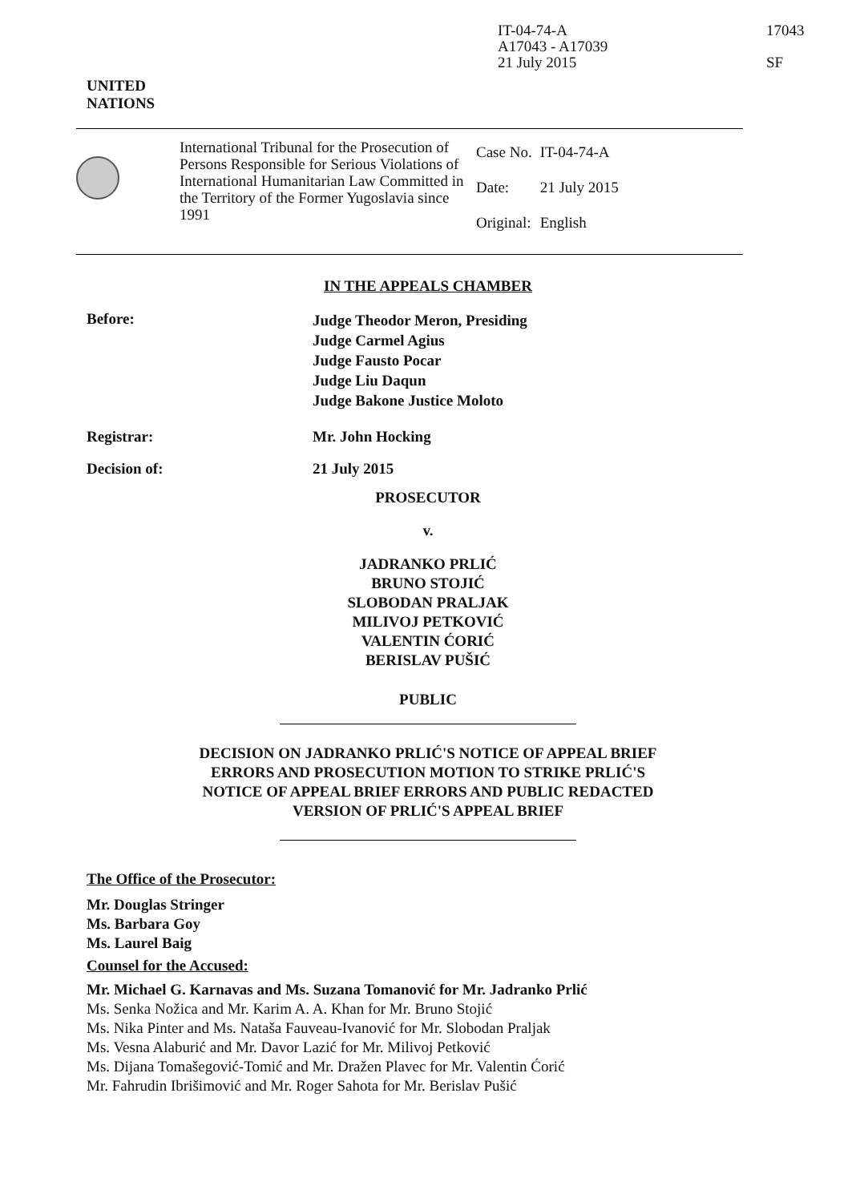IT-04-74-A
A17043 - A17039
21 July 2015
17043
SF
UNITED
NATIONS
International Tribunal for the Prosecution of Persons Responsible for Serious Violations of International Humanitarian Law Committed in the Territory of the Former Yugoslavia since 1991
| Case No. | IT-04-74-A |
| Date: | 21 July 2015 |
| Original: | English |
IN THE APPEALS CHAMBER
Before:
Judge Theodor Meron, Presiding
Judge Carmel Agius
Judge Fausto Pocar
Judge Liu Daqun
Judge Bakone Justice Moloto
Registrar: Mr. John Hocking
Decision of: 21 July 2015
PROSECUTOR
v.
JADRANKO PRLIĆ
BRUNO STOJIĆ
SLOBODAN PRALJAK
MILIVOJ PETKOVIĆ
VALENTIN ĆORIĆ
BERISLAV PUŠIĆ
PUBLIC
DECISION ON JADRANKO PRLIĆ'S NOTICE OF APPEAL BRIEF
ERRORS AND PROSECUTION MOTION TO STRIKE PRLIĆ'S
NOTICE OF APPEAL BRIEF ERRORS AND PUBLIC REDACTED
VERSION OF PRLIĆ'S APPEAL BRIEF
The Office of the Prosecutor:
Mr. Douglas Stringer
Ms. Barbara Goy
Ms. Laurel Baig
Counsel for the Accused:
Mr. Michael G. Karnavas and Ms. Suzana Tomanović for Mr. Jadranko Prlić
Ms. Senka Nožica and Mr. Karim A. A. Khan for Mr. Bruno Stojić
Ms. Nika Pinter and Ms. Nataša Fauveau-Ivanović for Mr. Slobodan Praljak
Ms. Vesna Alaburić and Mr. Davor Lazić for Mr. Milivoj Petković
Ms. Dijana Tomašegović-Tomić and Mr. Dražen Plavec for Mr. Valentin Ćorić
Mr. Fahrudin Ibrišimović and Mr. Roger Sahota for Mr. Berislav Pušić